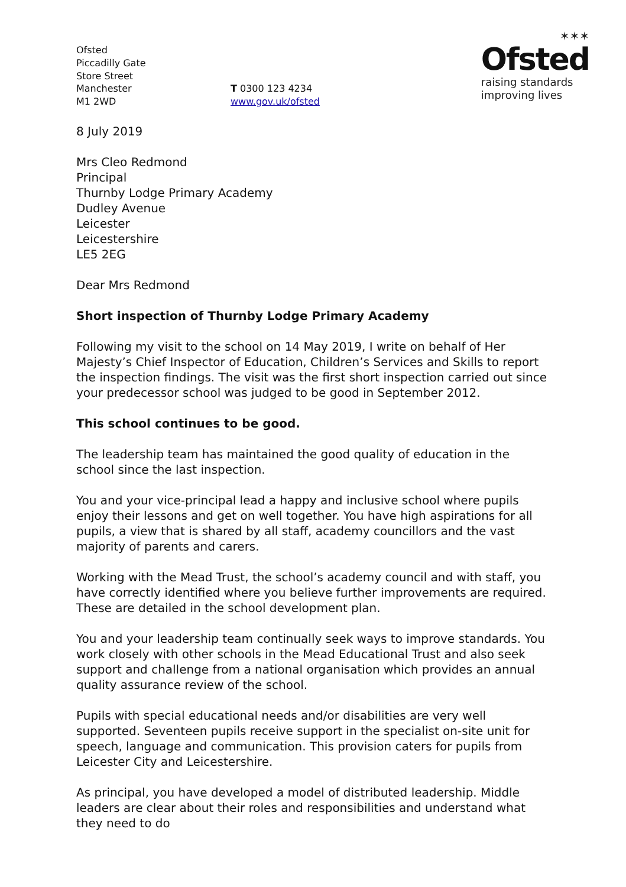Ofsted
Piccadilly Gate
Store Street
Manchester
M1 2WD
T 0300 123 4234
www.gov.uk/ofsted
✶✶✶
Ofsted
raising standards
improving lives
8 July 2019
Mrs Cleo Redmond
Principal
Thurnby Lodge Primary Academy
Dudley Avenue
Leicester
Leicestershire
LE5 2EG
Dear Mrs Redmond
Short inspection of Thurnby Lodge Primary Academy
Following my visit to the school on 14 May 2019, I write on behalf of Her Majesty’s Chief Inspector of Education, Children’s Services and Skills to report the inspection findings. The visit was the first short inspection carried out since your predecessor school was judged to be good in September 2012.
This school continues to be good.
The leadership team has maintained the good quality of education in the school since the last inspection.
You and your vice-principal lead a happy and inclusive school where pupils enjoy their lessons and get on well together. You have high aspirations for all pupils, a view that is shared by all staff, academy councillors and the vast majority of parents and carers.
Working with the Mead Trust, the school’s academy council and with staff, you have correctly identified where you believe further improvements are required. These are detailed in the school development plan.
You and your leadership team continually seek ways to improve standards. You work closely with other schools in the Mead Educational Trust and also seek support and challenge from a national organisation which provides an annual quality assurance review of the school.
Pupils with special educational needs and/or disabilities are very well supported. Seventeen pupils receive support in the specialist on-site unit for speech, language and communication. This provision caters for pupils from Leicester City and Leicestershire.
As principal, you have developed a model of distributed leadership. Middle leaders are clear about their roles and responsibilities and understand what they need to do